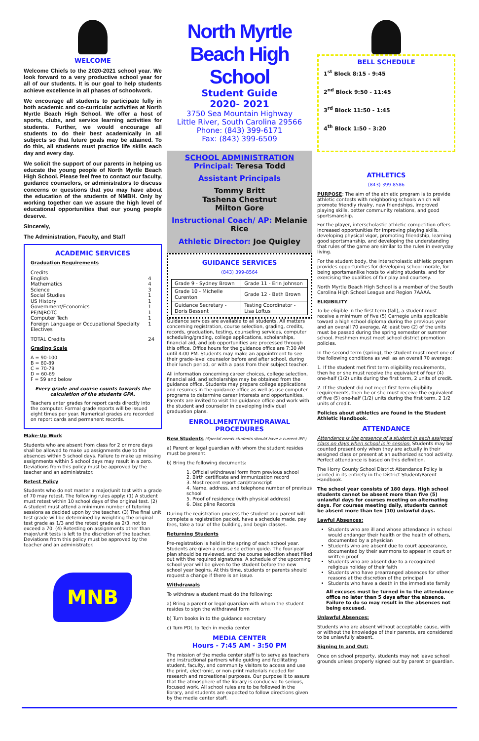WELCOME
Welcome Chiefs to the 2020-2021 school year. We look forward to a very productive school year for all of our students. It is our goal to help students achieve excellence in all phases of schoolwork.
We encourage all students to participate fully in both academic and co-curricular activities at North Myrtle Beach High School. We offer a host of sports, clubs, and service learning activities for students. Further, we would encourage all students to do their best academically in all subjects so that future goals may be attained. To do this, all students must practice life skills each day and every day.
We solicit the support of our parents in helping us educate the young people of North Myrtle Beach High School. Please feel free to contact our faculty, guidance counselors, or administrators to discuss concerns or questions that you may have about the education of the students of NMBH. Only by working together can we assure the high level of educational opportunities that our young people deserve.
Sincerely,
The Administration, Faculty, and Staff
ACADEMIC SERVICES
Graduation Requirements
| Credits | |
| English | 4 |
| Mathematics | 4 |
| Science | 3 |
| Social Studies | 1 |
| US History | 1 |
| Government/Economics | 1 |
| PE/NJROTC | 1 |
| Computer Tech | 1 |
| Foreign Language or Occupational Specialty | 1 |
| Electives | |
| TOTAL Credits | 24 |
Grading Scale
A = 90-100
B = 80-89
C = 70-79
D = 60-69
F = 59 and below
Every grade and course counts towards the calculation of the students GPA.
Teachers enter grades for report cards directly into the computer. Formal grade reports will be issued eight times per year. Numerical grades are recorded on report cards and permanent records.
Make-Up Work
Students who are absent from class for 2 or more days shall be allowed to make up assignments due to the absences within 5 school days. Failure to make up missing assignments within 5 school days may result in a zero. Deviations from this policy must be approved by the teacher and an administrator.
Retest Policy
Students who do not master a major/unit test with a grade of 70 may retest. The following rules apply: (1) A student must retest within 10 school days of the original test. (2) A student must attend a minimum number of tutoring sessions as decided upon by the teacher. (3) The final unit test grade will be determined by weighting the original test grade as 1/3 and the retest grade as 2/3, not to exceed a 70. (4) Retesting on assignments other than major/unit tests is left to the discretion of the teacher. Deviations from this policy must be approved by the teacher and an administrator.
MNB
North Myrtle Beach High School
Student Guide
2020- 2021
3750 Sea Mountain Highway
Little River, South Carolina 29566
Phone: (843) 399-6171
Fax: (843) 399-6509
SCHOOL ADMINISTRATION
Principal: Teresa Todd
Assistant Principals
Tommy Britt
Tashena Chestnut
Milton Gore
Instructional Coach/ AP: Melanie Rice
Athletic Director: Joe Quigley
GUIDANCE SERVICES
(843) 399-8564
| Grade 9 - Sydney Brown | Grade 11 - Erin Johnson |
| Grade 10 - Michelle Curenton | Grade 12 - Beth Brown |
| Guidance Secretary - Doris Bessent | Testing Coordinator - Lisa Loftus |
Guidance services are available to all students. All matters concerning registration, course selection, grading, credits, records, graduation, testing, counseling services, computer scheduling/grading, college applications, scholarships, financial aid, and job opportunities are processed through this office. Office hours for the guidance office are 7:30 AM until 4:00 PM. Students may make an appointment to see their grade-level counselor before and after school, during their lunch period, or with a pass from their subject teacher.
All information concerning career choices, college selection, financial aid, and scholarships may be obtained from the guidance office. Students may prepare college applications and resumes in the guidance office as well as use computer programs to determine career interests and opportunities. Parents are invited to visit the guidance office and work with the student and counselor in developing individual graduation plans.
ENROLLMENT/WITHDRAWAL PROCEDURES
New Students (Special needs students should have a current IEP.)
a) Parent or legal guardian with whom the student resides must be present.
b) Bring the following documents:
1. Official withdrawal form from previous school
2. Birth certificate and immunization record
3. Most recent report card/transcript
4. Name, address, and telephone number of previous school
5. Proof of residence (with physical address)
6. Discipline Records
During the registration process the student and parent will complete a registration packet, have a schedule made, pay fees, take a tour of the building, and begin classes.
Returning Students
Pre-registration is held in the spring of each school year. Students are given a course selection guide. The four-year plan should be reviewed, and the course selection sheet filled out with the required signatures. A schedule of the upcoming school year will be given to the student before the new school year begins. At this time, students or parents should request a change if there is an issue.
Withdrawals
To withdraw a student must do the following:
a) Bring a parent or legal guardian with whom the student resides to sign the withdrawal form
b) Turn books in to the guidance secretary
c) Turn PDL to Tech in media center
MEDIA CENTER
Hours - 7:45 AM - 3:50 PM
The mission of the media center staff is to serve as teachers and instructional partners while guiding and facilitating student, faculty, and community visitors to access and use the print, electronic, or non-print materials needed for research and recreational purposes. Our purpose it to assure that the atmosphere of the library is conducive to serious, focused work. All school rules are to be followed in the library, and students are expected to follow directions given by the media center staff.
BELL SCHEDULE
1<sup>st</sup> Block 8:15 - 9:45
2<sup>nd</sup> Block 9:50 - 11:45
3<sup>rd</sup> Block 11:50 - 1:45
4<sup>th</sup> Block 1:50 - 3:20
ATHLETICS
(843) 399-8586
PURPOSE: The aim of the athletic program is to provide athletic contests with neighboring schools which will promote friendly rivalry, new friendships, improved playing skills, better community relations, and good sportsmanship.
For the player, interscholastic athletic competition offers increased opportunities for improving playing skills, developing physical vigor, promoting friendship, learning good sportsmanship, and developing the understanding that rules of the game are similar to the rules in everyday living.
For the student body, the interscholastic athletic program provides opportunities for developing school morale, for being sportsmanlike hosts to visiting students, and for exercising the qualities of fair play and courtesy.
North Myrtle Beach High School is a member of the South Carolina High School League and Region 7AAAA.
ELIGIBILITY
To be eligible in the first term (fall), a student must receive a minimum of five (5) Carnegie units applicable toward a high school diploma during the previous year and an overall 70 average. At least two (2) of the units must be passed during the spring semester or summer school. Freshmen must meet school district promotion policies.
In the second term (spring), the student must meet one of the following conditions as well as an overall 70 average:
1. If the student met first term eligibility requirements, then he or she must receive the equivalent of four (4) one-half (1/2) units during the first term, 2 units of credit.
2. If the student did not meet first term eligibility requirements, then he or she must receive the equivalent of five (5) one-half (1/2) units during the first term, 2 1/2 units of credit.
Policies about athletics are found in the Student Athletic Handbook.
ATTENDANCE
Attendance is the presence of a student in each assigned class on days when school is in session. Students may be counted present only when they are actually in their assigned class or present at an authorized school activity. Perfect attendance is based on this definition.
The Horry County School District Attendance Policy is printed in its entirety in the District Student/Parent Handbook.
The school year consists of 180 days. High school students cannot be absent more than five (5) unlawful days for courses meeting on alternating days. For courses meeting daily, students cannot be absent more than ten (10) unlawful days.
Lawful Absences:
Students who are ill and whose attendance in school would endanger their health or the health of others, documented by a physician
Students who are absent due to court appearance, documented by their summons to appear in court or written proof
Students who are absent due to a recognized religious holiday of their faith
Students who have prearranged absences for other reasons at the discretion of the principal
Students who have a death in the immediate family
All excuses must be turned in to the attendance office no later than 5 days after the absence. Failure to do so may result in the absences not being excused.
Unlawful Absences:
Students who are absent without acceptable cause, with or without the knowledge of their parents, are considered to be unlawfully absent.
Signing In and Out:
Once on school property, students may not leave school grounds unless properly signed out by parent or guardian.